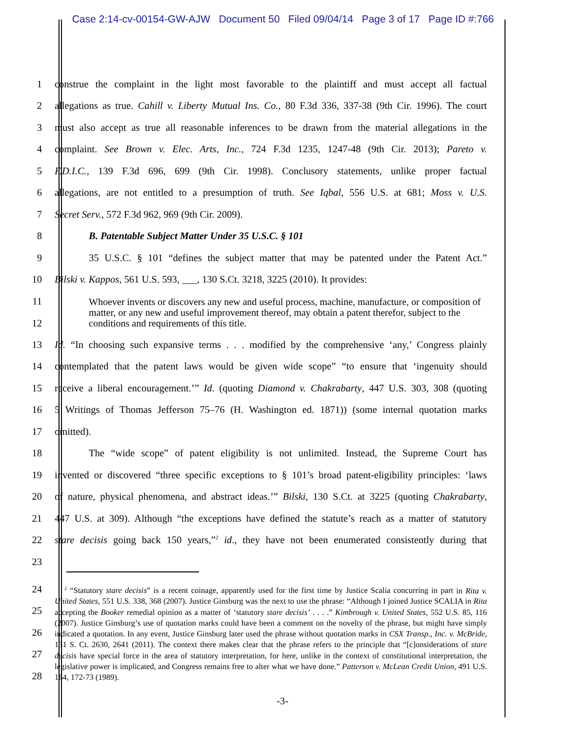Case 2:14-cv-00154-GW-AJW Document 50 Filed 09/04/14 Page 3 of 17 Page ID #:766
1
construe the complaint in the light most favorable to the plaintiff and must accept all factual
2
allegations as true. Cahill v. Liberty Mutual Ins. Co., 80 F.3d 336, 337-38 (9th Cir. 1996). The court
3
must also accept as true all reasonable inferences to be drawn from the material allegations in the
4
complaint. See Brown v. Elec. Arts, Inc., 724 F.3d 1235, 1247-48 (9th Cir. 2013); Pareto v.
5
F.D.I.C., 139 F.3d 696, 699 (9th Cir. 1998). Conclusory statements, unlike proper factual
6
allegations, are not entitled to a presumption of truth. See Iqbal, 556 U.S. at 681; Moss v. U.S.
7 Secret Serv., 572 F.3d 962, 969 (9th Cir. 2009).
8 B. Patentable Subject Matter Under 35 U.S.C. § 101
9
35 U.S.C. § 101 “defines the subject matter that may be patented under the Patent Act.”
10
Bilski v. Kappos, 561 U.S. 593, ___, 130 S.Ct. 3218, 3225 (2010). It provides:
11
12
Whoever invents or discovers any new and useful process, machine, manufacture, or composition of matter, or any new and useful improvement thereof, may obtain a patent therefor, subject to the conditions and requirements of this title.
13
Id. “In choosing such expansive terms . . . modified by the comprehensive ‘any,’ Congress plainly
14
contemplated that the patent laws would be given wide scope” “to ensure that ‘ingenuity should
15
receive a liberal encouragement.’” Id. (quoting Diamond v. Chakrabarty, 447 U.S. 303, 308 (quoting
16
5 Writings of Thomas Jefferson 75–76 (H. Washington ed. 1871)) (some internal quotation marks
17 omitted).
18
The “wide scope” of patent eligibility is not unlimited. Instead, the Supreme Court has
19
invented or discovered “three specific exceptions to § 101’s broad patent-eligibility principles: ‘laws
20
of nature, physical phenomena, and abstract ideas.’” Bilski, 130 S.Ct. at 3225 (quoting Chakrabarty,
21
447 U.S. at 309). Although “the exceptions have defined the statute’s reach as a matter of statutory
22
stare decisis going back 150 years,”<sup>2</sup> id., they have not been enumerated consistently during that
23
24
25
26
27
28
<sup>2</sup> “Statutory stare decisis” is a recent coinage, apparently used for the first time by Justice Scalia concurring in part in Rita v. United States, 551 U.S. 338, 368 (2007). Justice Ginsburg was the next to use the phrase: “Although I joined Justice SCALIA in Rita accepting the Booker remedial opinion as a matter of ‘statutory stare decisis’ . . . .” Kimbrough v. United States, 552 U.S. 85, 116 (2007). Justice Ginsburg’s use of quotation marks could have been a comment on the novelty of the phrase, but might have simply indicated a quotation. In any event, Justice Ginsburg later used the phrase without quotation marks in CSX Transp., Inc. v. McBride, 131 S. Ct. 2630, 2641 (2011). The context there makes clear that the phrase refers to the principle that “[c]onsiderations of stare decisis have special force in the area of statutory interpretation, for here, unlike in the context of constitutional interpretation, the legislative power is implicated, and Congress remains free to alter what we have done.” Patterson v. McLean Credit Union, 491 U.S. 164, 172-73 (1989).
-3-